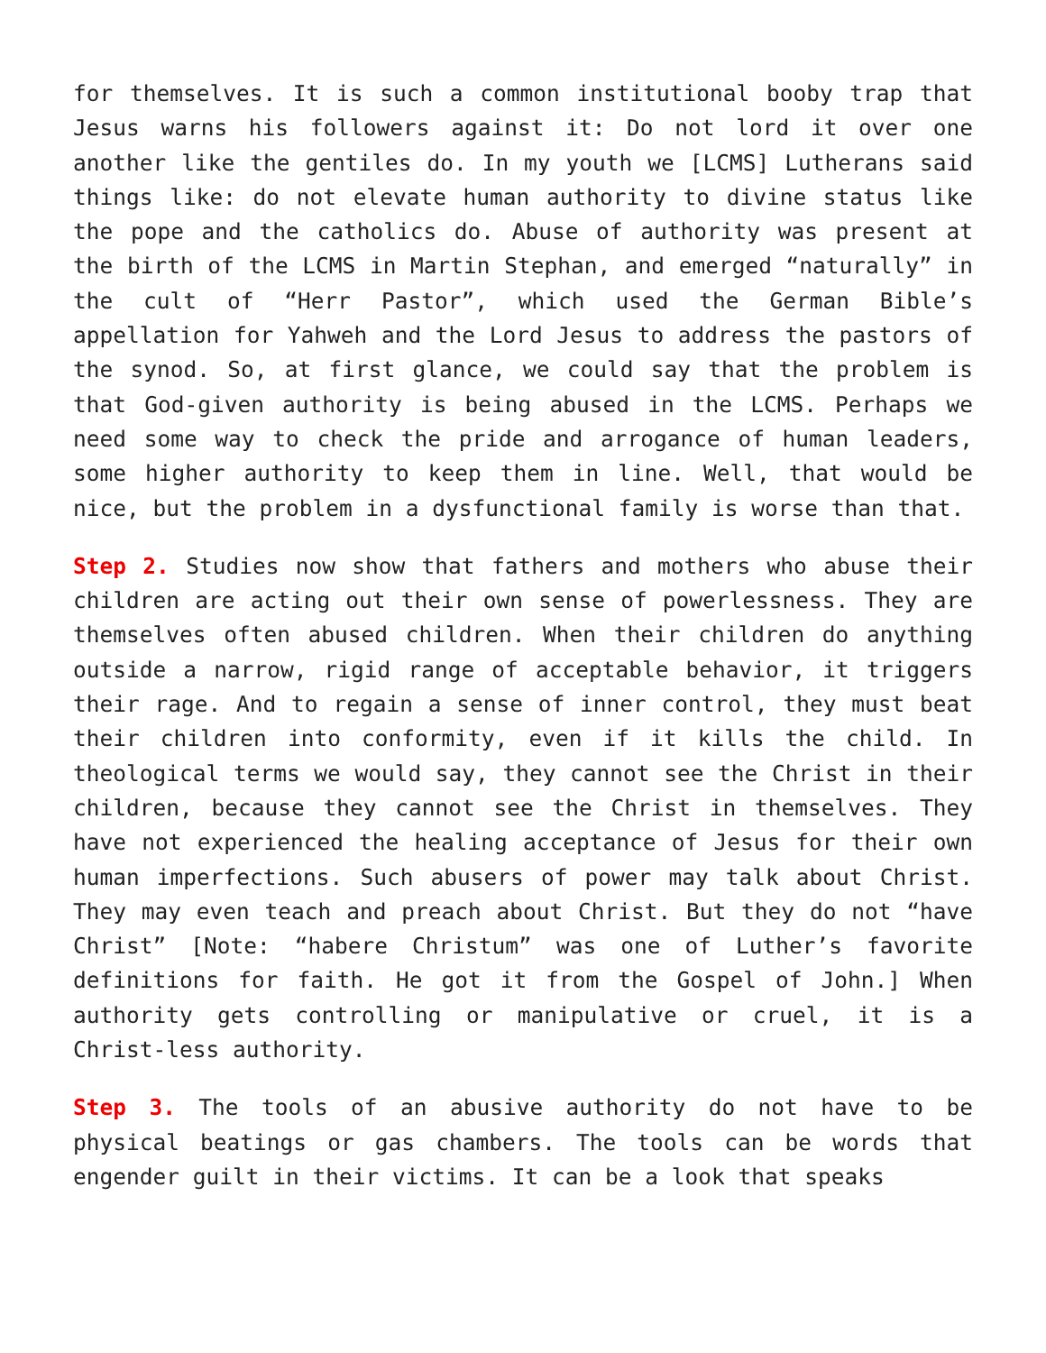for themselves. It is such a common institutional booby trap that Jesus warns his followers against it: Do not lord it over one another like the gentiles do. In my youth we [LCMS] Lutherans said things like: do not elevate human authority to divine status like the pope and the catholics do. Abuse of authority was present at the birth of the LCMS in Martin Stephan, and emerged “naturally” in the cult of “Herr Pastor”, which used the German Bible’s appellation for Yahweh and the Lord Jesus to address the pastors of the synod. So, at first glance, we could say that the problem is that God-given authority is being abused in the LCMS. Perhaps we need some way to check the pride and arrogance of human leaders, some higher authority to keep them in line. Well, that would be nice, but the problem in a dysfunctional family is worse than that.
Step 2. Studies now show that fathers and mothers who abuse their children are acting out their own sense of powerlessness. They are themselves often abused children. When their children do anything outside a narrow, rigid range of acceptable behavior, it triggers their rage. And to regain a sense of inner control, they must beat their children into conformity, even if it kills the child. In theological terms we would say, they cannot see the Christ in their children, because they cannot see the Christ in themselves. They have not experienced the healing acceptance of Jesus for their own human imperfections. Such abusers of power may talk about Christ. They may even teach and preach about Christ. But they do not “have Christ” [Note: “habere Christum” was one of Luther’s favorite definitions for faith. He got it from the Gospel of John.] When authority gets controlling or manipulative or cruel, it is a Christ-less authority.
Step 3. The tools of an abusive authority do not have to be physical beatings or gas chambers. The tools can be words that engender guilt in their victims. It can be a look that speaks